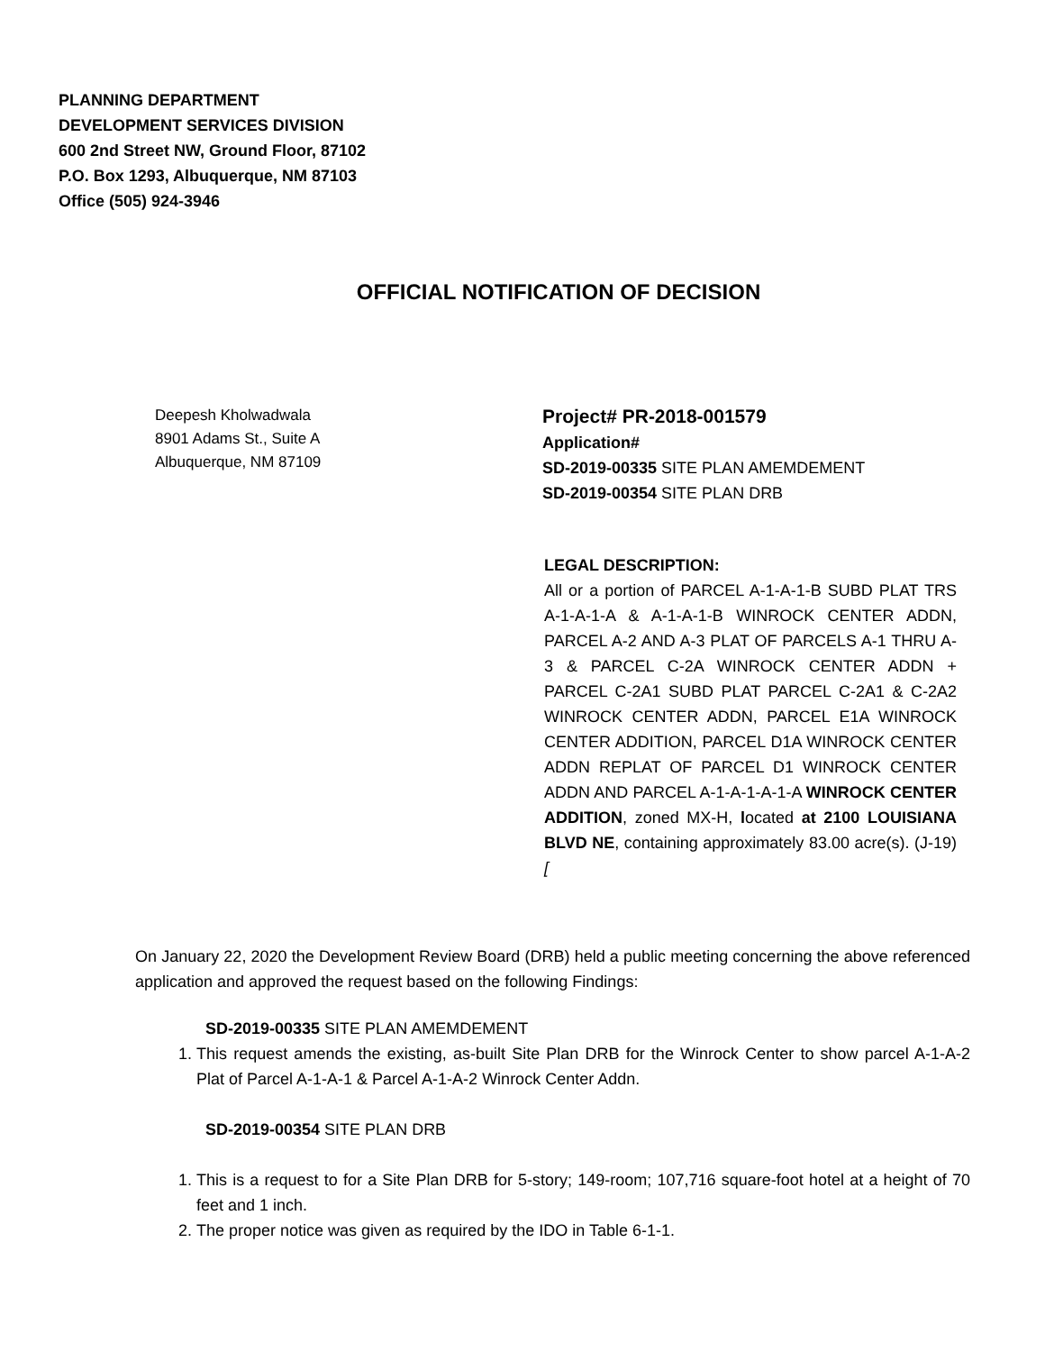PLANNING DEPARTMENT
DEVELOPMENT SERVICES DIVISION
600 2nd Street NW, Ground Floor, 87102
P.O. Box 1293, Albuquerque, NM 87103
Office (505) 924-3946
OFFICIAL NOTIFICATION OF DECISION
Deepesh Kholwadwala
8901 Adams St., Suite A
Albuquerque, NM 87109
Project# PR-2018-001579
Application#
SD-2019-00335 SITE PLAN AMEMDEMENT
SD-2019-00354 SITE PLAN DRB
LEGAL DESCRIPTION:
All or a portion of PARCEL A-1-A-1-B SUBD PLAT TRS A-1-A-1-A & A-1-A-1-B WINROCK CENTER ADDN, PARCEL A-2 AND A-3 PLAT OF PARCELS A-1 THRU A-3 & PARCEL C-2A WINROCK CENTER ADDN + PARCEL C-2A1 SUBD PLAT PARCEL C-2A1 & C-2A2 WINROCK CENTER ADDN, PARCEL E1A WINROCK CENTER ADDITION, PARCEL D1A WINROCK CENTER ADDN REPLAT OF PARCEL D1 WINROCK CENTER ADDN AND PARCEL A-1-A-1-A-1-A WINROCK CENTER ADDITION, zoned MX-H, located at 2100 LOUISIANA BLVD NE, containing approximately 83.00 acre(s). (J-19)[
On January 22, 2020 the Development Review Board (DRB) held a public meeting concerning the above referenced application and approved the request based on the following Findings:
SD-2019-00335 SITE PLAN AMEMDEMENT
1. This request amends the existing, as-built Site Plan DRB for the Winrock Center to show parcel A-1-A-2 Plat of Parcel A-1-A-1 & Parcel A-1-A-2 Winrock Center Addn.
SD-2019-00354 SITE PLAN DRB
1. This is a request to for a Site Plan DRB for 5-story; 149-room; 107,716 square-foot hotel at a height of 70 feet and 1 inch.
2. The proper notice was given as required by the IDO in Table 6-1-1.